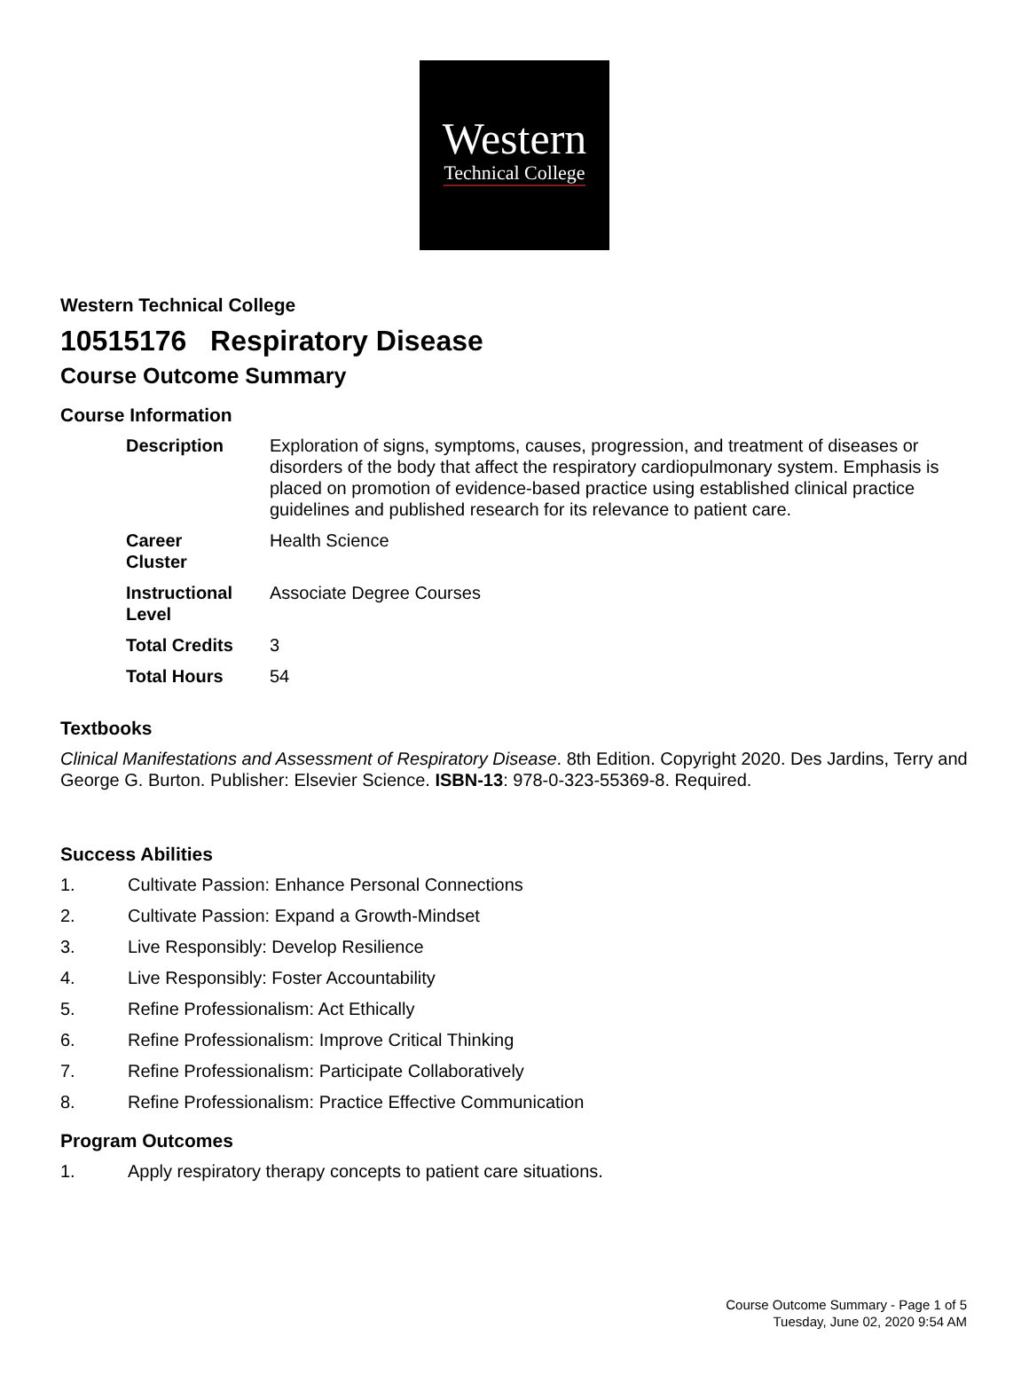Western
Technical College
Western Technical College
10515176 Respiratory Disease
Course Outcome Summary
Course Information
| Description | Exploration of signs, symptoms, causes, progression, and treatment of diseases or disorders of the body that affect the respiratory cardiopulmonary system. Emphasis is placed on promotion of evidence-based practice using established clinical practice guidelines and published research for its relevance to patient care. |
| Career Cluster | Health Science |
| Instructional Level | Associate Degree Courses |
| Total Credits | 3 |
| Total Hours | 54 |
Textbooks
Clinical Manifestations and Assessment of Respiratory Disease. 8th Edition. Copyright 2020. Des Jardins, Terry and George G. Burton. Publisher: Elsevier Science. ISBN-13: 978-0-323-55369-8. Required.
Success Abilities
1. Cultivate Passion: Enhance Personal Connections
2. Cultivate Passion: Expand a Growth-Mindset
3. Live Responsibly: Develop Resilience
4. Live Responsibly: Foster Accountability
5. Refine Professionalism: Act Ethically
6. Refine Professionalism: Improve Critical Thinking
7. Refine Professionalism: Participate Collaboratively
8. Refine Professionalism: Practice Effective Communication
Program Outcomes
1. Apply respiratory therapy concepts to patient care situations.
Course Outcome Summary - Page 1 of 5
Tuesday, June 02, 2020 9:54 AM